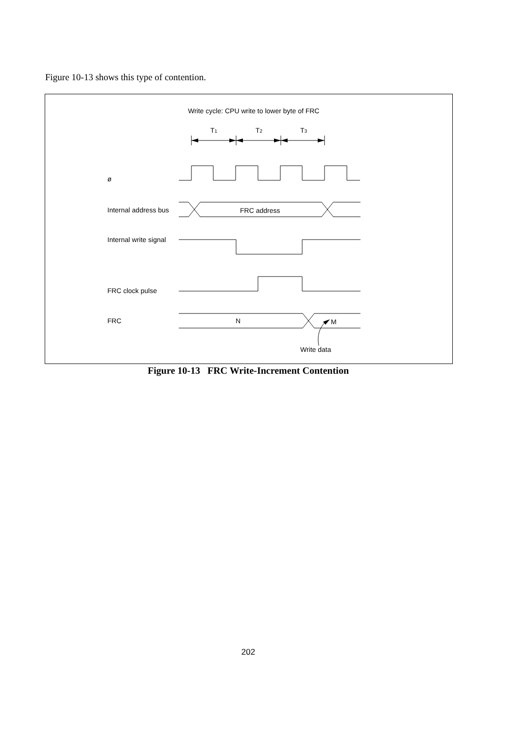Figure 10-13 shows this type of contention.
Write cycle: CPU write to lower byte of FRC
T1
T2
T3
ø
Internal address bus
FRC address
Internal write signal
FRC clock pulse
FRC
N
M
Write data
Figure 10-13 FRC Write-Increment Contention
202